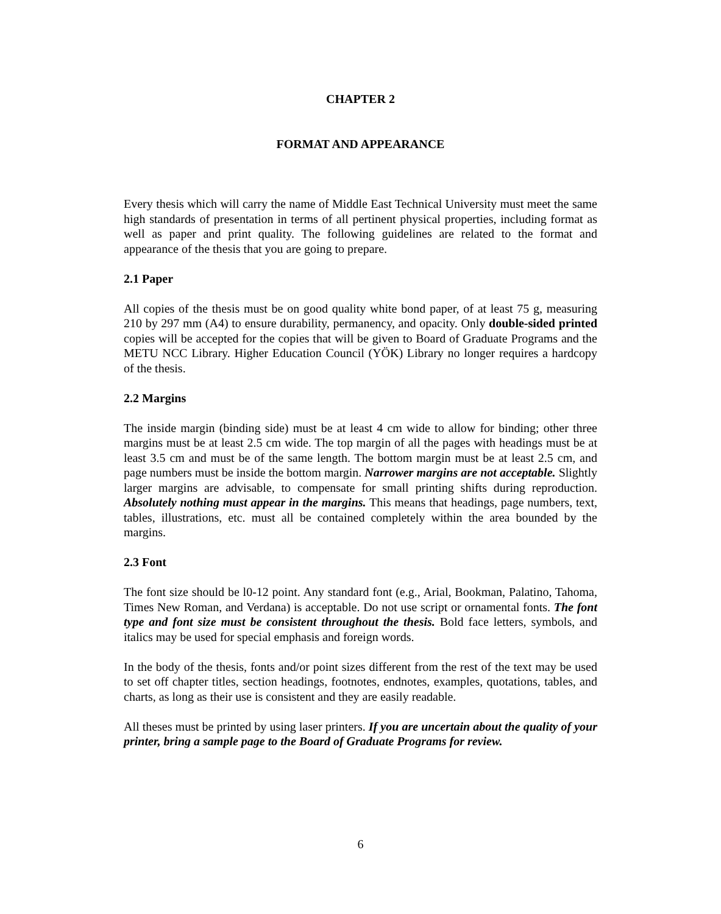CHAPTER 2
FORMAT AND APPEARANCE
Every thesis which will carry the name of Middle East Technical University must meet the same high standards of presentation in terms of all pertinent physical properties, including format as well as paper and print quality. The following guidelines are related to the format and appearance of the thesis that you are going to prepare.
2.1 Paper
All copies of the thesis must be on good quality white bond paper, of at least 75 g, measuring 210 by 297 mm (A4) to ensure durability, permanency, and opacity. Only double-sided printed copies will be accepted for the copies that will be given to Board of Graduate Programs and the METU NCC Library. Higher Education Council (YÖK) Library no longer requires a hardcopy of the thesis.
2.2 Margins
The inside margin (binding side) must be at least 4 cm wide to allow for binding; other three margins must be at least 2.5 cm wide. The top margin of all the pages with headings must be at least 3.5 cm and must be of the same length. The bottom margin must be at least 2.5 cm, and page numbers must be inside the bottom margin. Narrower margins are not acceptable. Slightly larger margins are advisable, to compensate for small printing shifts during reproduction. Absolutely nothing must appear in the margins. This means that headings, page numbers, text, tables, illustrations, etc. must all be contained completely within the area bounded by the margins.
2.3 Font
The font size should be l0-12 point. Any standard font (e.g., Arial, Bookman, Palatino, Tahoma, Times New Roman, and Verdana) is acceptable. Do not use script or ornamental fonts. The font type and font size must be consistent throughout the thesis. Bold face letters, symbols, and italics may be used for special emphasis and foreign words.
In the body of the thesis, fonts and/or point sizes different from the rest of the text may be used to set off chapter titles, section headings, footnotes, endnotes, examples, quotations, tables, and charts, as long as their use is consistent and they are easily readable.
All theses must be printed by using laser printers. If you are uncertain about the quality of your printer, bring a sample page to the Board of Graduate Programs for review.
6